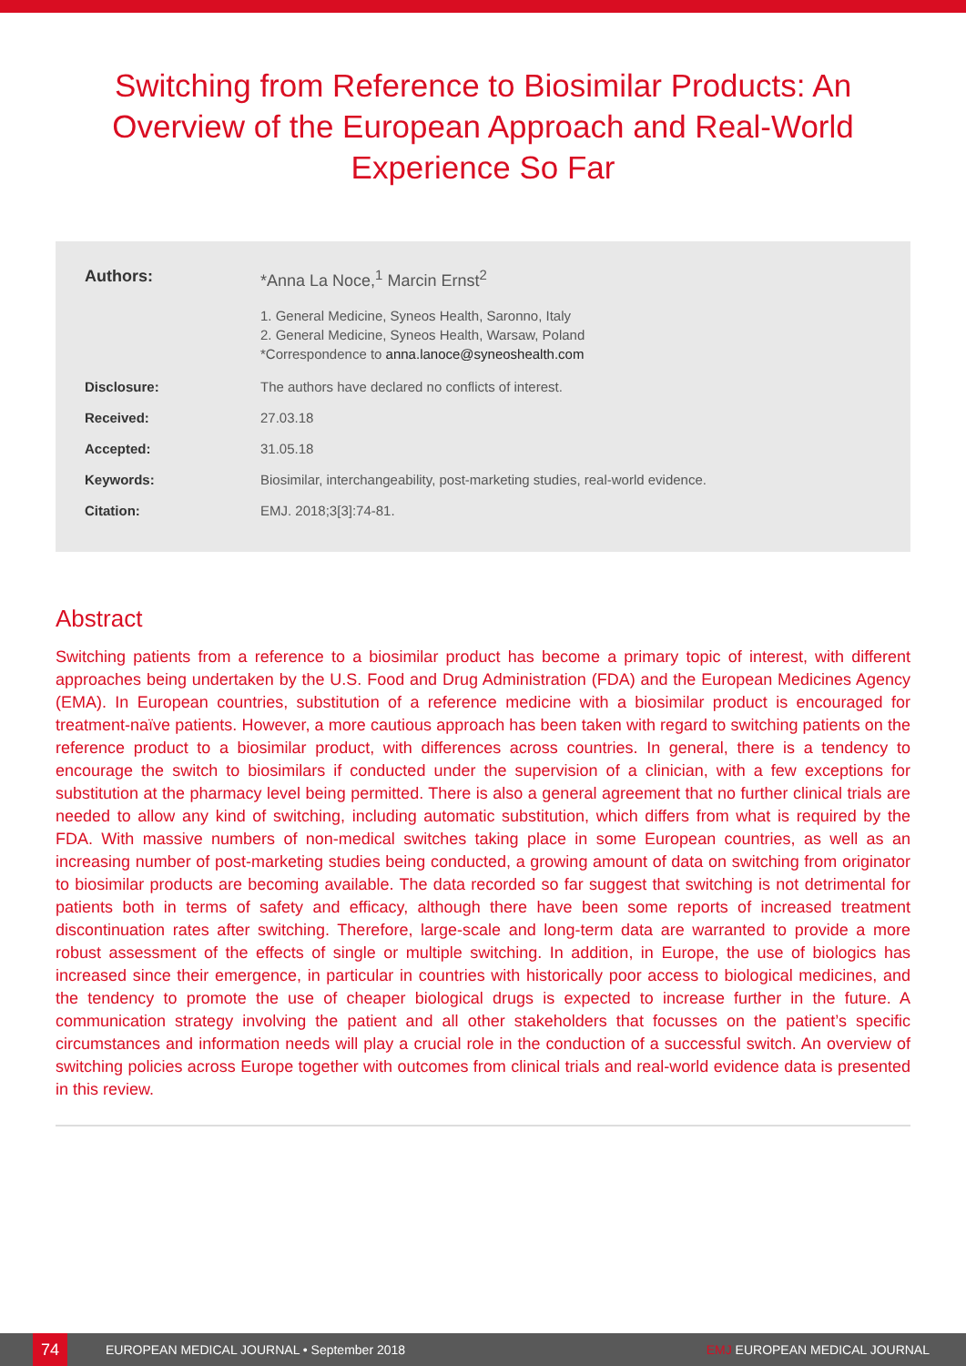Switching from Reference to Biosimilar Products: An Overview of the European Approach and Real-World Experience So Far
Authors: *Anna La Noce,<sup>1</sup> Marcin Ernst<sup>2</sup>
1. General Medicine, Syneos Health, Saronno, Italy
2. General Medicine, Syneos Health, Warsaw, Poland
*Correspondence to anna.lanoce@syneoshealth.com
Disclosure: The authors have declared no conflicts of interest.
Received: 27.03.18
Accepted: 31.05.18
Keywords: Biosimilar, interchangeability, post-marketing studies, real-world evidence.
Citation: EMJ. 2018;3[3]:74-81.
Abstract
Switching patients from a reference to a biosimilar product has become a primary topic of interest, with different approaches being undertaken by the U.S. Food and Drug Administration (FDA) and the European Medicines Agency (EMA). In European countries, substitution of a reference medicine with a biosimilar product is encouraged for treatment-naïve patients. However, a more cautious approach has been taken with regard to switching patients on the reference product to a biosimilar product, with differences across countries. In general, there is a tendency to encourage the switch to biosimilars if conducted under the supervision of a clinician, with a few exceptions for substitution at the pharmacy level being permitted. There is also a general agreement that no further clinical trials are needed to allow any kind of switching, including automatic substitution, which differs from what is required by the FDA. With massive numbers of non-medical switches taking place in some European countries, as well as an increasing number of post-marketing studies being conducted, a growing amount of data on switching from originator to biosimilar products are becoming available. The data recorded so far suggest that switching is not detrimental for patients both in terms of safety and efficacy, although there have been some reports of increased treatment discontinuation rates after switching. Therefore, large-scale and long-term data are warranted to provide a more robust assessment of the effects of single or multiple switching. In addition, in Europe, the use of biologics has increased since their emergence, in particular in countries with historically poor access to biological medicines, and the tendency to promote the use of cheaper biological drugs is expected to increase further in the future. A communication strategy involving the patient and all other stakeholders that focusses on the patient’s specific circumstances and information needs will play a crucial role in the conduction of a successful switch. An overview of switching policies across Europe together with outcomes from clinical trials and real-world evidence data is presented in this review.
74
EUROPEAN MEDICAL JOURNAL • September 2018 EMJ EUROPEAN MEDICAL JOURNAL